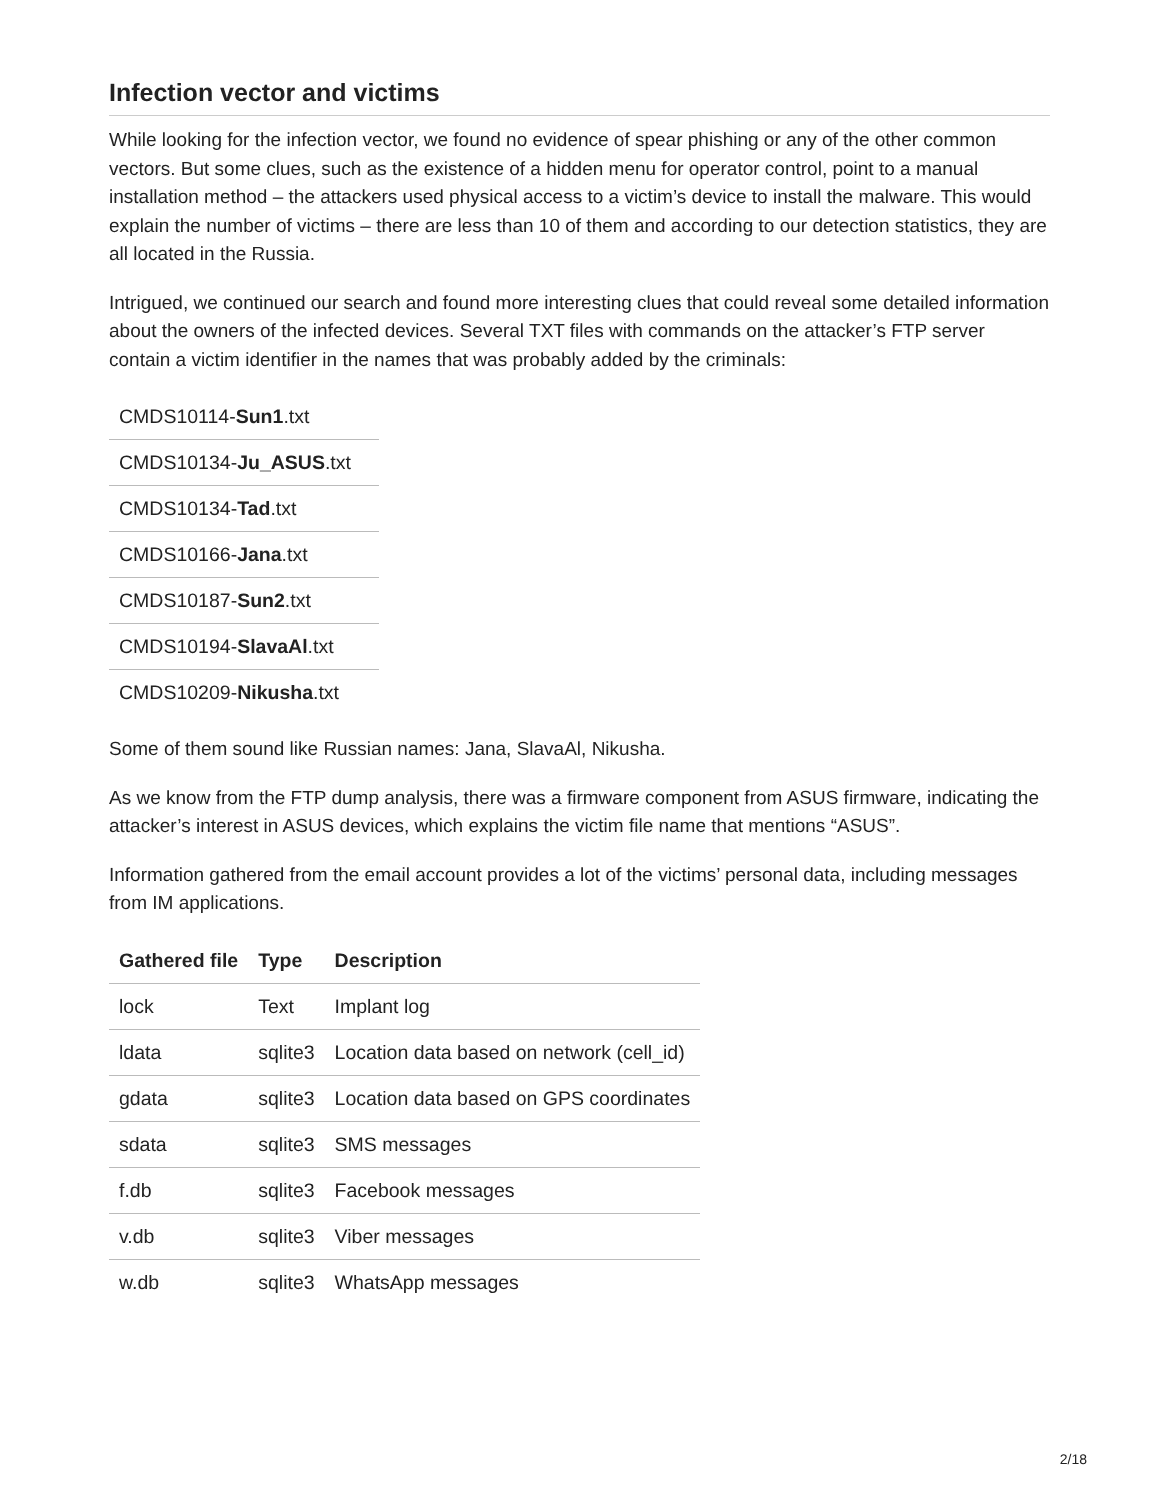Infection vector and victims
While looking for the infection vector, we found no evidence of spear phishing or any of the other common vectors. But some clues, such as the existence of a hidden menu for operator control, point to a manual installation method – the attackers used physical access to a victim’s device to install the malware. This would explain the number of victims – there are less than 10 of them and according to our detection statistics, they are all located in the Russia.
Intrigued, we continued our search and found more interesting clues that could reveal some detailed information about the owners of the infected devices. Several TXT files with commands on the attacker’s FTP server contain a victim identifier in the names that was probably added by the criminals:
| CMDS10114- Sun1 .txt |
| CMDS10134- Ju_ASUS .txt |
| CMDS10134- Tad .txt |
| CMDS10166- Jana .txt |
| CMDS10187- Sun2 .txt |
| CMDS10194- SlavaAl .txt |
| CMDS10209- Nikusha .txt |
Some of them sound like Russian names: Jana, SlavaAl, Nikusha.
As we know from the FTP dump analysis, there was a firmware component from ASUS firmware, indicating the attacker’s interest in ASUS devices, which explains the victim file name that mentions “ASUS”.
Information gathered from the email account provides a lot of the victims’ personal data, including messages from IM applications.
| Gathered file | Type | Description |
| --- | --- | --- |
| lock | Text | Implant log |
| ldata | sqlite3 | Location data based on network (cell_id) |
| gdata | sqlite3 | Location data based on GPS coordinates |
| sdata | sqlite3 | SMS messages |
| f.db | sqlite3 | Facebook messages |
| v.db | sqlite3 | Viber messages |
| w.db | sqlite3 | WhatsApp messages |
2/18